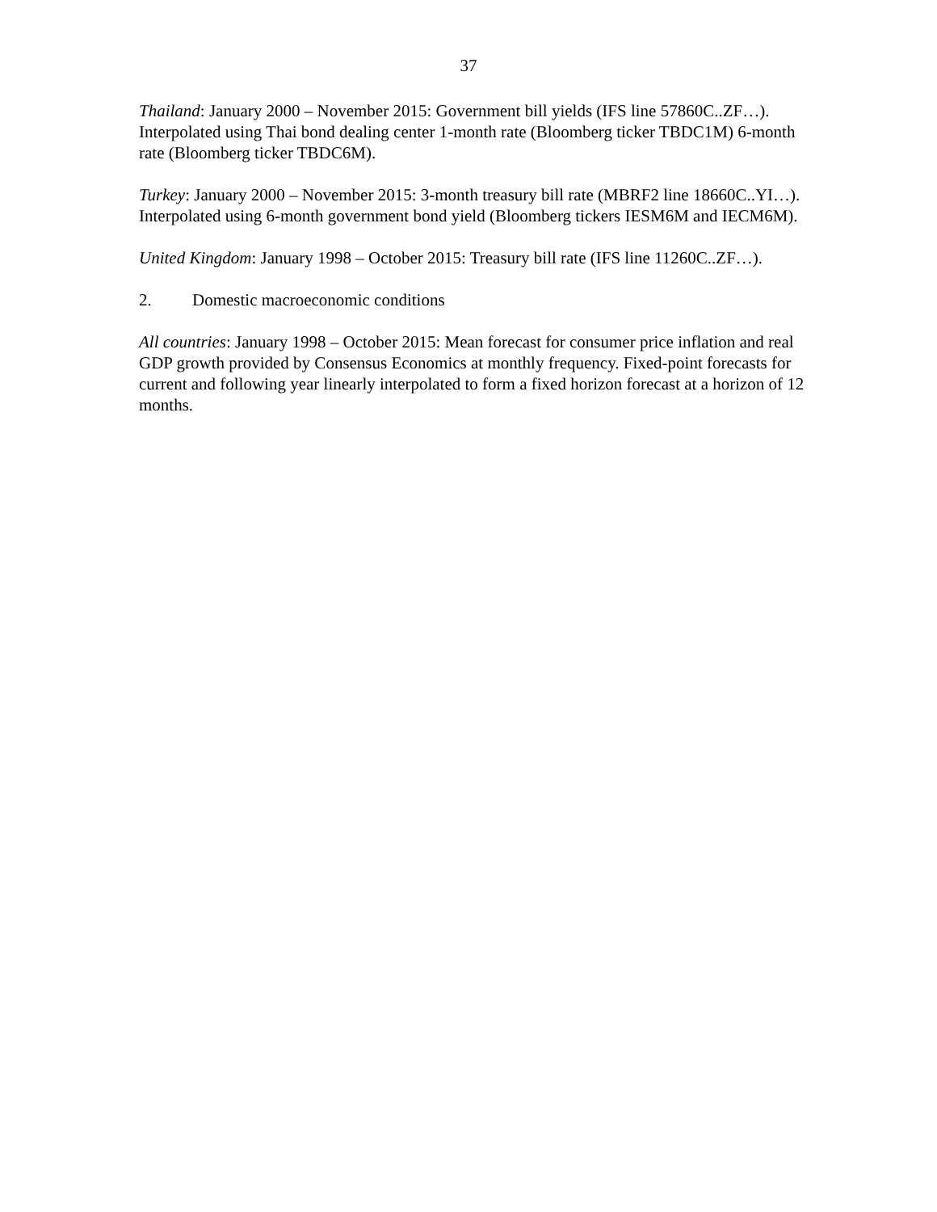37
Thailand: January 2000 – November 2015: Government bill yields (IFS line 57860C..ZF…). Interpolated using Thai bond dealing center 1-month rate (Bloomberg ticker TBDC1M) 6-month rate (Bloomberg ticker TBDC6M).
Turkey: January 2000 – November 2015: 3-month treasury bill rate (MBRF2 line 18660C..YI…). Interpolated using 6-month government bond yield (Bloomberg tickers IESM6M and IECM6M).
United Kingdom: January 1998 – October 2015: Treasury bill rate (IFS line 11260C..ZF…).
2. Domestic macroeconomic conditions
All countries: January 1998 – October 2015: Mean forecast for consumer price inflation and real GDP growth provided by Consensus Economics at monthly frequency. Fixed-point forecasts for current and following year linearly interpolated to form a fixed horizon forecast at a horizon of 12 months.